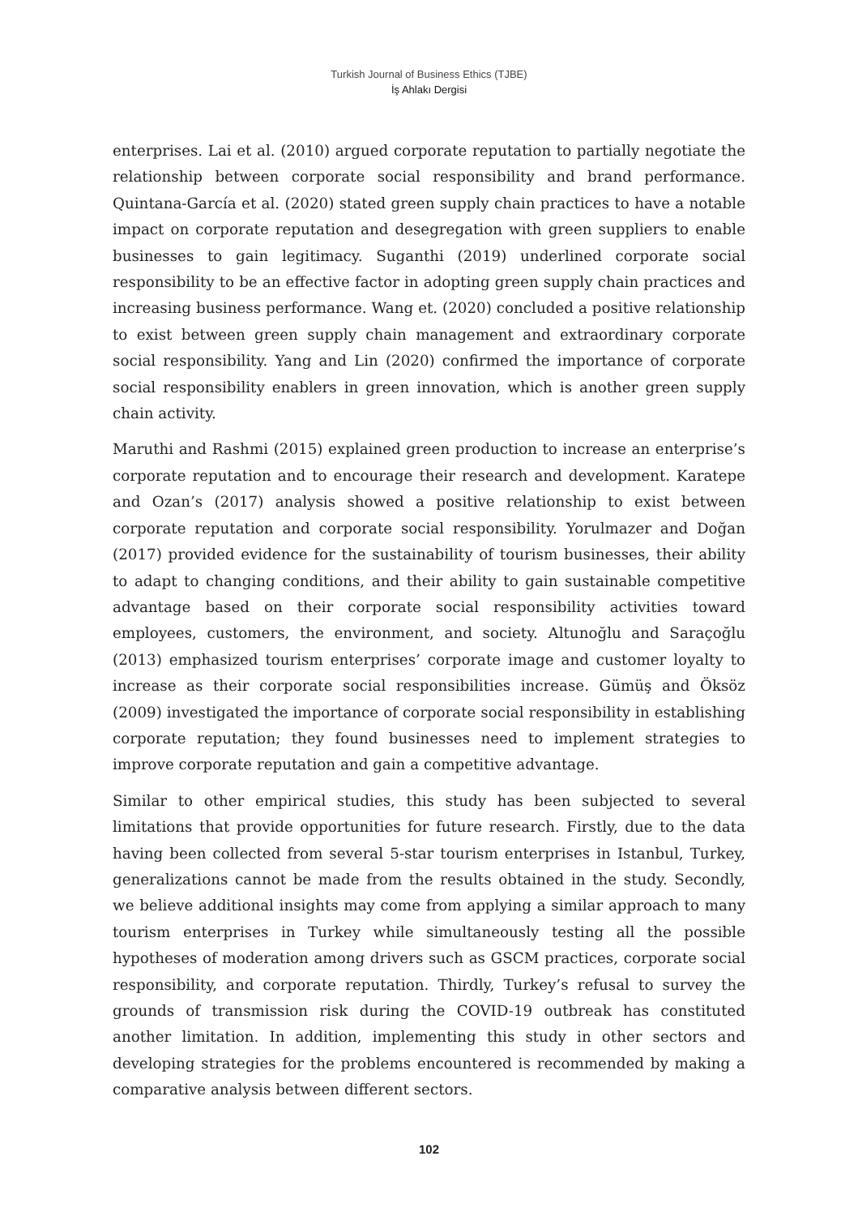Turkish Journal of Business Ethics (TJBE)
İş Ahlakı Dergisi
enterprises. Lai et al. (2010) argued corporate reputation to partially negotiate the relationship between corporate social responsibility and brand performance. Quintana-García et al. (2020) stated green supply chain practices to have a notable impact on corporate reputation and desegregation with green suppliers to enable businesses to gain legitimacy. Suganthi (2019) underlined corporate social responsibility to be an effective factor in adopting green supply chain practices and increasing business performance. Wang et. (2020) concluded a positive relationship to exist between green supply chain management and extraordinary corporate social responsibility. Yang and Lin (2020) confirmed the importance of corporate social responsibility enablers in green innovation, which is another green supply chain activity.
Maruthi and Rashmi (2015) explained green production to increase an enterprise’s corporate reputation and to encourage their research and development. Karatepe and Ozan’s (2017) analysis showed a positive relationship to exist between corporate reputation and corporate social responsibility. Yorulmazer and Doğan (2017) provided evidence for the sustainability of tourism businesses, their ability to adapt to changing conditions, and their ability to gain sustainable competitive advantage based on their corporate social responsibility activities toward employees, customers, the environment, and society. Altunoğlu and Saraçoğlu (2013) emphasized tourism enterprises’ corporate image and customer loyalty to increase as their corporate social responsibilities increase. Gümüş and Öksöz (2009) investigated the importance of corporate social responsibility in establishing corporate reputation; they found businesses need to implement strategies to improve corporate reputation and gain a competitive advantage.
Similar to other empirical studies, this study has been subjected to several limitations that provide opportunities for future research. Firstly, due to the data having been collected from several 5-star tourism enterprises in Istanbul, Turkey, generalizations cannot be made from the results obtained in the study. Secondly, we believe additional insights may come from applying a similar approach to many tourism enterprises in Turkey while simultaneously testing all the possible hypotheses of moderation among drivers such as GSCM practices, corporate social responsibility, and corporate reputation. Thirdly, Turkey’s refusal to survey the grounds of transmission risk during the COVID-19 outbreak has constituted another limitation. In addition, implementing this study in other sectors and developing strategies for the problems encountered is recommended by making a comparative analysis between different sectors.
102